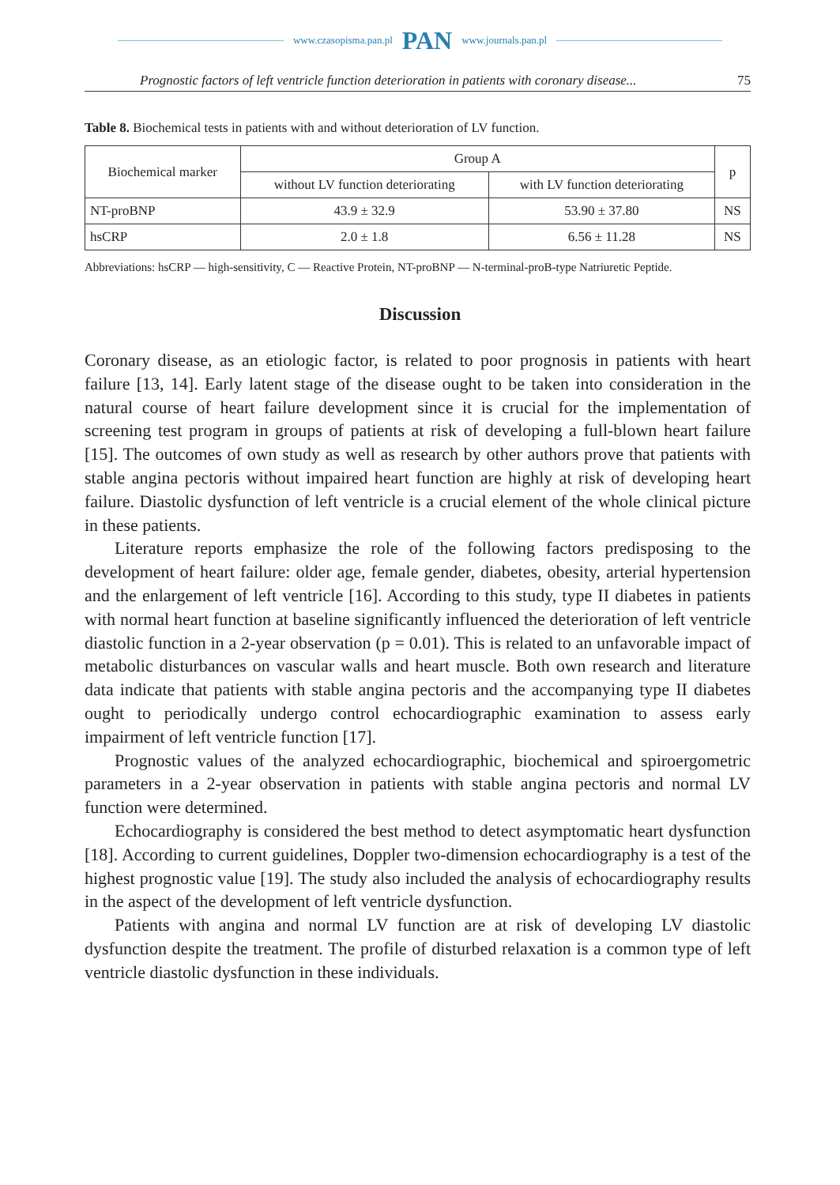www.czasopisma.pan.pl PAN www.journals.pan.pl
Prognostic factors of left ventricle function deterioration in patients with coronary disease... 75
Table 8. Biochemical tests in patients with and without deterioration of LV function.
| Biochemical marker | Group A | | p |
| --- | --- | --- | --- |
| | without LV function deteriorating | with LV function deteriorating | |
| NT-proBNP | 43.9 ± 32.9 | 53.90 ± 37.80 | NS |
| hsCRP | 2.0 ± 1.8 | 6.56 ± 11.28 | NS |
Abbreviations: hsCRP — high-sensitivity, C — Reactive Protein, NT-proBNP — N-terminal-proB-type Natriuretic Peptide.
Discussion
Coronary disease, as an etiologic factor, is related to poor prognosis in patients with heart failure [13, 14]. Early latent stage of the disease ought to be taken into consideration in the natural course of heart failure development since it is crucial for the implementation of screening test program in groups of patients at risk of developing a full-blown heart failure [15]. The outcomes of own study as well as research by other authors prove that patients with stable angina pectoris without impaired heart function are highly at risk of developing heart failure. Diastolic dysfunction of left ventricle is a crucial element of the whole clinical picture in these patients.
Literature reports emphasize the role of the following factors predisposing to the development of heart failure: older age, female gender, diabetes, obesity, arterial hypertension and the enlargement of left ventricle [16]. According to this study, type II diabetes in patients with normal heart function at baseline significantly influenced the deterioration of left ventricle diastolic function in a 2-year observation (p = 0.01). This is related to an unfavorable impact of metabolic disturbances on vascular walls and heart muscle. Both own research and literature data indicate that patients with stable angina pectoris and the accompanying type II diabetes ought to periodically undergo control echocardiographic examination to assess early impairment of left ventricle function [17].
Prognostic values of the analyzed echocardiographic, biochemical and spiroergometric parameters in a 2-year observation in patients with stable angina pectoris and normal LV function were determined.
Echocardiography is considered the best method to detect asymptomatic heart dysfunction [18]. According to current guidelines, Doppler two-dimension echocardiography is a test of the highest prognostic value [19]. The study also included the analysis of echocardiography results in the aspect of the development of left ventricle dysfunction.
Patients with angina and normal LV function are at risk of developing LV diastolic dysfunction despite the treatment. The profile of disturbed relaxation is a common type of left ventricle diastolic dysfunction in these individuals.